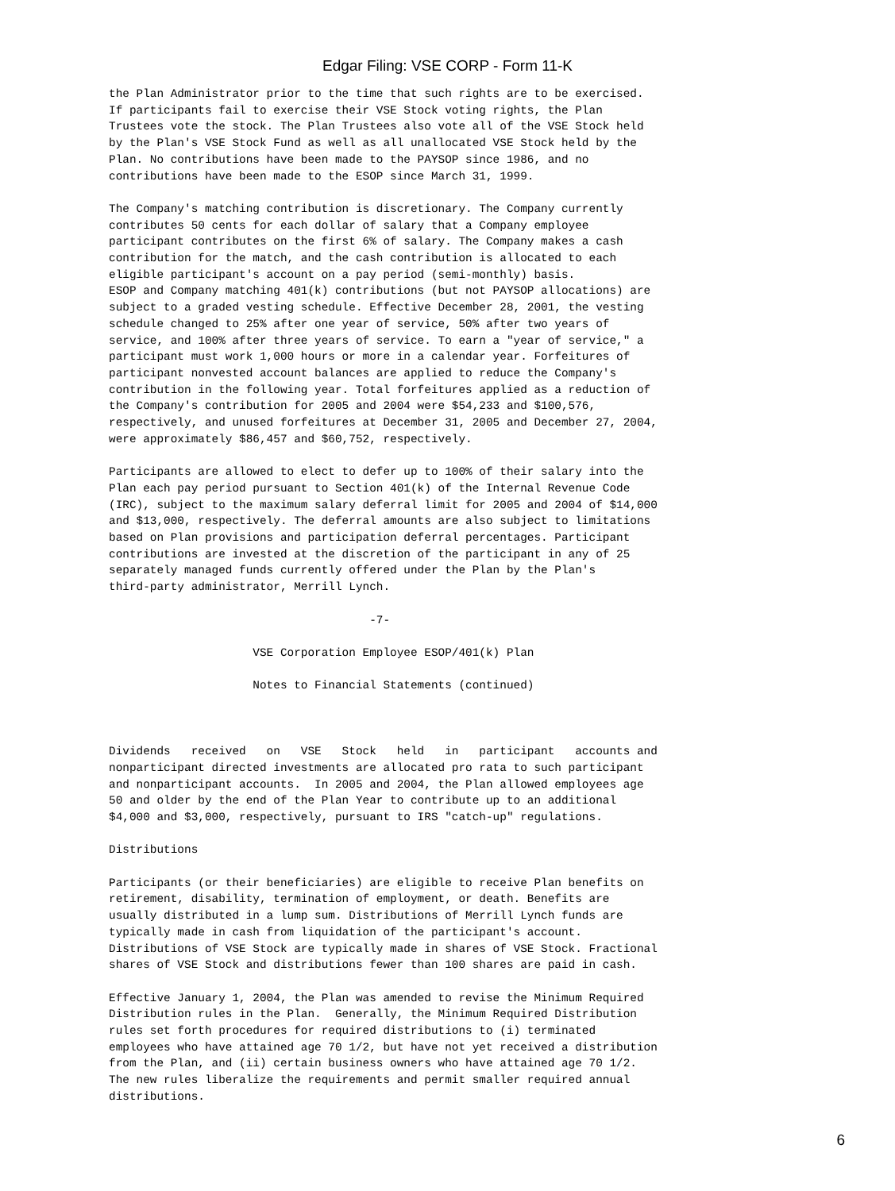Edgar Filing: VSE CORP - Form 11-K
the Plan Administrator prior to the time that such rights are to be exercised.
If participants fail to exercise their VSE Stock voting rights, the Plan
Trustees vote the stock. The Plan Trustees also vote all of the VSE Stock held
by the Plan's VSE Stock Fund as well as all unallocated VSE Stock held by the
Plan. No contributions have been made to the PAYSOP since 1986, and no
contributions have been made to the ESOP since March 31, 1999.

The Company's matching contribution is discretionary. The Company currently
contributes 50 cents for each dollar of salary that a Company employee
participant contributes on the first 6% of salary. The Company makes a cash
contribution for the match, and the cash contribution is allocated to each
eligible participant's account on a pay period (semi-monthly) basis.
ESOP and Company matching 401(k) contributions (but not PAYSOP allocations) are
subject to a graded vesting schedule. Effective December 28, 2001, the vesting
schedule changed to 25% after one year of service, 50% after two years of
service, and 100% after three years of service. To earn a "year of service," a
participant must work 1,000 hours or more in a calendar year. Forfeitures of
participant nonvested account balances are applied to reduce the Company's
contribution in the following year. Total forfeitures applied as a reduction of
the Company's contribution for 2005 and 2004 were $54,233 and $100,576,
respectively, and unused forfeitures at December 31, 2005 and December 27, 2004,
were approximately $86,457 and $60,752, respectively.

Participants are allowed to elect to defer up to 100% of their salary into the
Plan each pay period pursuant to Section 401(k) of the Internal Revenue Code
(IRC), subject to the maximum salary deferral limit for 2005 and 2004 of $14,000
and $13,000, respectively. The deferral amounts are also subject to limitations
based on Plan provisions and participation deferral percentages. Participant
contributions are invested at the discretion of the participant in any of 25
separately managed funds currently offered under the Plan by the Plan's
third-party administrator, Merrill Lynch.

                                      -7-

                     VSE Corporation Employee ESOP/401(k) Plan

                     Notes to Financial Statements (continued)



Dividends   received   on   VSE   Stock   held   in   participant   accounts and
nonparticipant directed investments are allocated pro rata to such participant
and nonparticipant accounts.  In 2005 and 2004, the Plan allowed employees age
50 and older by the end of the Plan Year to contribute up to an additional
$4,000 and $3,000, respectively, pursuant to IRS "catch-up" regulations.

Distributions

Participants (or their beneficiaries) are eligible to receive Plan benefits on
retirement, disability, termination of employment, or death. Benefits are
usually distributed in a lump sum. Distributions of Merrill Lynch funds are
typically made in cash from liquidation of the participant's account.
Distributions of VSE Stock are typically made in shares of VSE Stock. Fractional
shares of VSE Stock and distributions fewer than 100 shares are paid in cash.

Effective January 1, 2004, the Plan was amended to revise the Minimum Required
Distribution rules in the Plan.  Generally, the Minimum Required Distribution
rules set forth procedures for required distributions to (i) terminated
employees who have attained age 70 1/2, but have not yet received a distribution
from the Plan, and (ii) certain business owners who have attained age 70 1/2.
The new rules liberalize the requirements and permit smaller required annual
distributions.
6